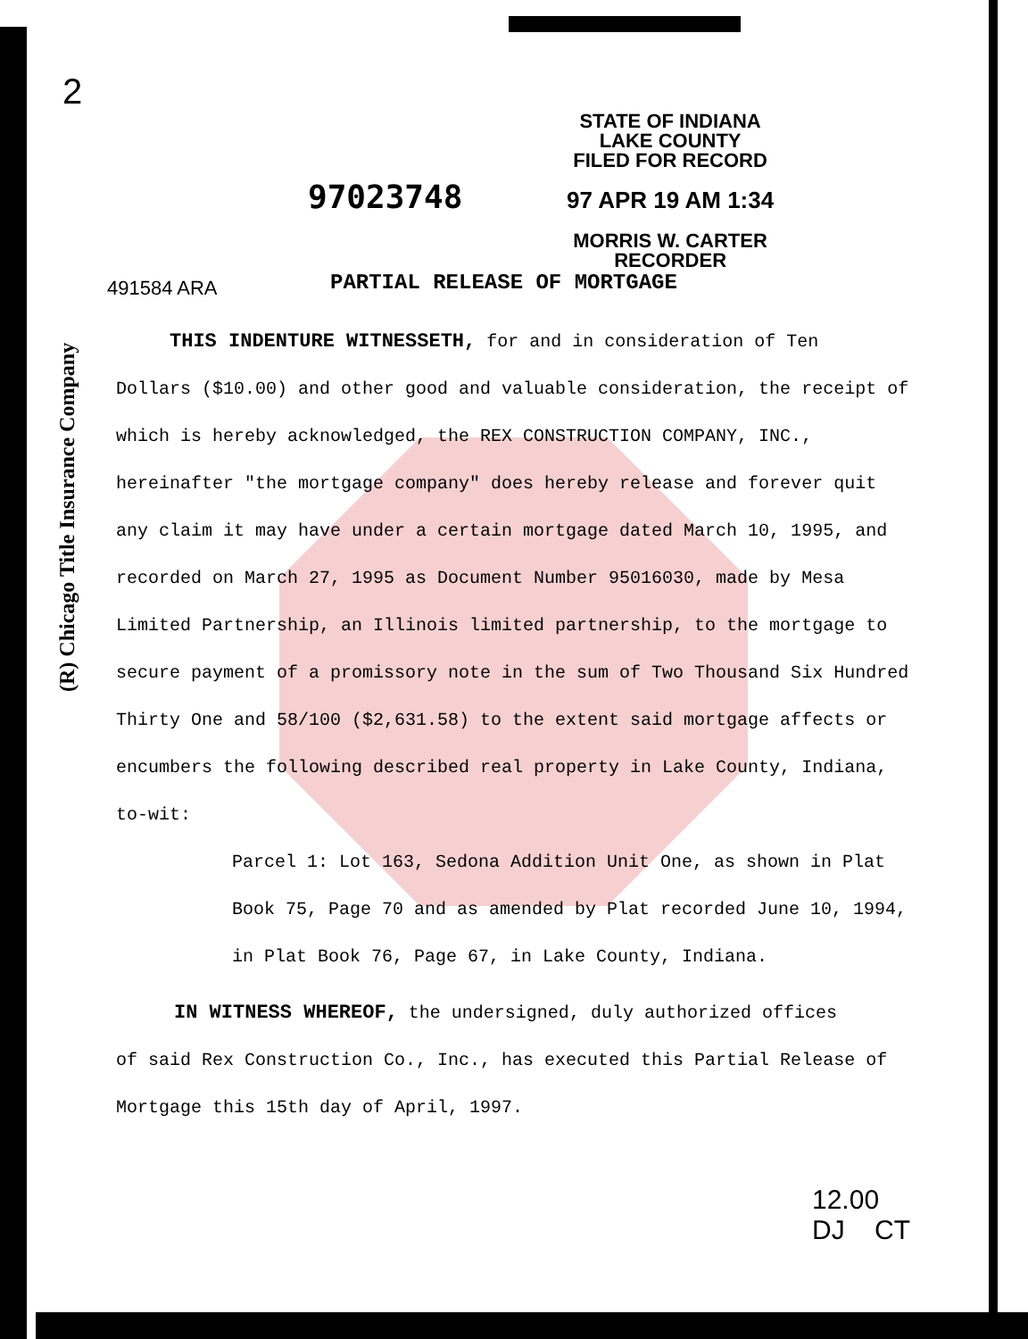(R) Chicago Title Insurance Company
2
97023748
STATE OF INDIANA
LAKE COUNTY
FILED FOR RECORD
97 APR 19 AM 1:34
MORRIS W. CARTER
RECORDER
PARTIAL RELEASE OF MORTGAGE
491584 ARA
THIS INDENTURE WITNESSETH, for and in consideration of Ten
Dollars ($10.00) and other good and valuable consideration, the receipt of which is hereby acknowledged, the REX CONSTRUCTION COMPANY, INC., hereinafter "the mortgage company" does hereby release and forever quit any claim it may have under a certain mortgage dated March 10, 1995, and recorded on March 27, 1995 as Document Number 95016030, made by Mesa Limited Partnership, an Illinois limited partnership, to the mortgage to secure payment of a promissory note in the sum of Two Thousand Six Hundred Thirty One and 58/100 ($2,631.58) to the extent said mortgage affects or encumbers the following described real property in Lake County, Indiana, to-wit:
Parcel 1: Lot 163, Sedona Addition Unit One, as shown in Plat Book 75, Page 70 and as amended by Plat recorded June 10, 1994, in Plat Book 76, Page 67, in Lake County, Indiana.
IN WITNESS WHEREOF, the undersigned, duly authorized offices
of said Rex Construction Co., Inc., has executed this Partial Release of Mortgage this 15th day of April, 1997.
12.00
DJ CT